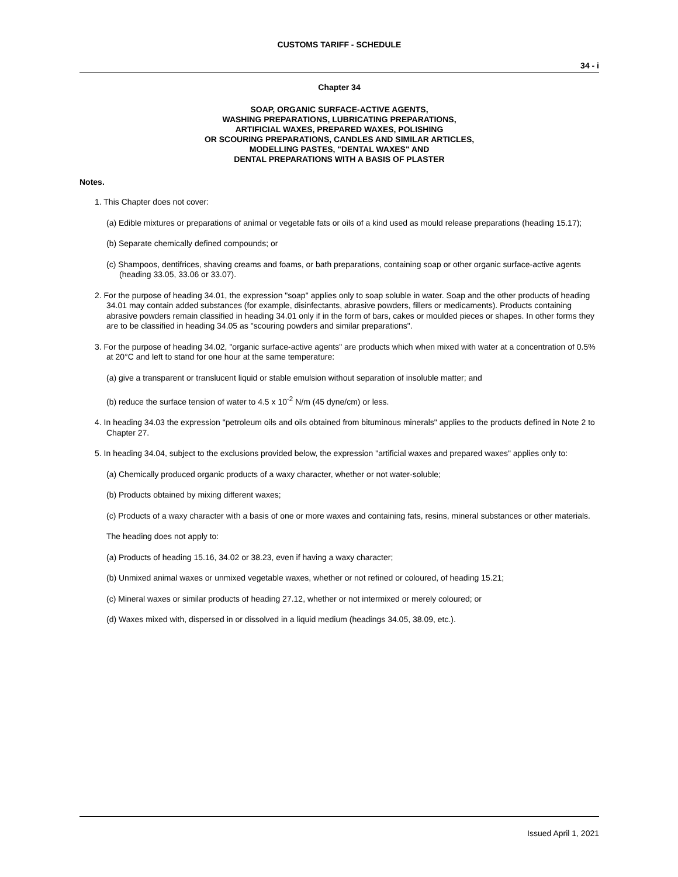CUSTOMS TARIFF - SCHEDULE
34 - i
Chapter 34
SOAP, ORGANIC SURFACE-ACTIVE AGENTS,
WASHING PREPARATIONS, LUBRICATING PREPARATIONS,
ARTIFICIAL WAXES, PREPARED WAXES, POLISHING
OR SCOURING PREPARATIONS, CANDLES AND SIMILAR ARTICLES,
MODELLING PASTES, "DENTAL WAXES" AND
DENTAL PREPARATIONS WITH A BASIS OF PLASTER
Notes.
1. This Chapter does not cover:
(a) Edible mixtures or preparations of animal or vegetable fats or oils of a kind used as mould release preparations (heading 15.17);
(b) Separate chemically defined compounds; or
(c) Shampoos, dentifrices, shaving creams and foams, or bath preparations, containing soap or other organic surface-active agents (heading 33.05, 33.06 or 33.07).
2. For the purpose of heading 34.01, the expression "soap" applies only to soap soluble in water. Soap and the other products of heading 34.01 may contain added substances (for example, disinfectants, abrasive powders, fillers or medicaments). Products containing abrasive powders remain classified in heading 34.01 only if in the form of bars, cakes or moulded pieces or shapes. In other forms they are to be classified in heading 34.05 as "scouring powders and similar preparations".
3. For the purpose of heading 34.02, "organic surface-active agents" are products which when mixed with water at a concentration of 0.5% at 20°C and left to stand for one hour at the same temperature:
(a) give a transparent or translucent liquid or stable emulsion without separation of insoluble matter; and
(b) reduce the surface tension of water to 4.5 x 10<sup>-2</sup> N/m (45 dyne/cm) or less.
4. In heading 34.03 the expression "petroleum oils and oils obtained from bituminous minerals" applies to the products defined in Note 2 to Chapter 27.
5. In heading 34.04, subject to the exclusions provided below, the expression "artificial waxes and prepared waxes" applies only to:
(a) Chemically produced organic products of a waxy character, whether or not water-soluble;
(b) Products obtained by mixing different waxes;
(c) Products of a waxy character with a basis of one or more waxes and containing fats, resins, mineral substances or other materials.
The heading does not apply to:
(a) Products of heading 15.16, 34.02 or 38.23, even if having a waxy character;
(b) Unmixed animal waxes or unmixed vegetable waxes, whether or not refined or coloured, of heading 15.21;
(c) Mineral waxes or similar products of heading 27.12, whether or not intermixed or merely coloured; or
(d) Waxes mixed with, dispersed in or dissolved in a liquid medium (headings 34.05, 38.09, etc.).
Issued April 1, 2021